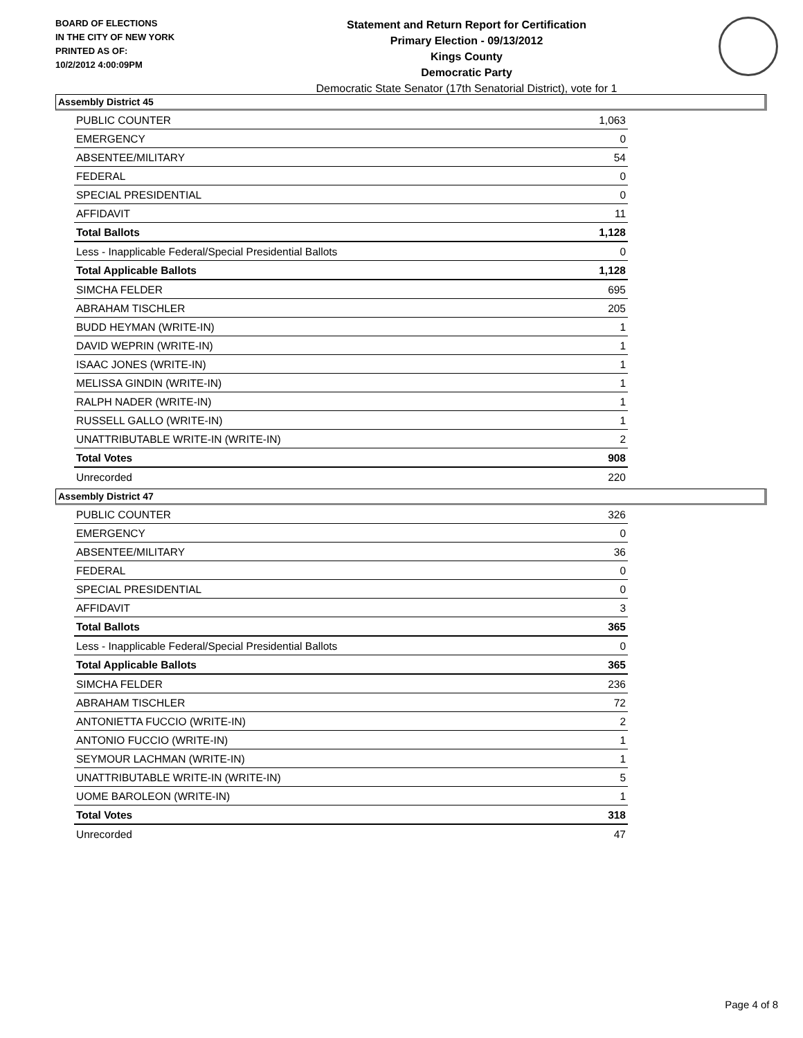BOARD OF ELECTIONS
IN THE CITY OF NEW YORK
PRINTED AS OF:
10/2/2012 4:00:09PM
Statement and Return Report for Certification
Primary Election - 09/13/2012
Kings County
Democratic Party
Democratic State Senator (17th Senatorial District), vote for 1
Assembly District 45
| PUBLIC COUNTER | 1,063 |
| EMERGENCY | 0 |
| ABSENTEE/MILITARY | 54 |
| FEDERAL | 0 |
| SPECIAL PRESIDENTIAL | 0 |
| AFFIDAVIT | 11 |
| Total Ballots | 1,128 |
| Less - Inapplicable Federal/Special Presidential Ballots | 0 |
| Total Applicable Ballots | 1,128 |
| SIMCHA FELDER | 695 |
| ABRAHAM TISCHLER | 205 |
| BUDD HEYMAN (WRITE-IN) | 1 |
| DAVID WEPRIN (WRITE-IN) | 1 |
| ISAAC JONES (WRITE-IN) | 1 |
| MELISSA GINDIN (WRITE-IN) | 1 |
| RALPH NADER (WRITE-IN) | 1 |
| RUSSELL GALLO (WRITE-IN) | 1 |
| UNATTRIBUTABLE WRITE-IN (WRITE-IN) | 2 |
| Total Votes | 908 |
| Unrecorded | 220 |
Assembly District 47
| PUBLIC COUNTER | 326 |
| EMERGENCY | 0 |
| ABSENTEE/MILITARY | 36 |
| FEDERAL | 0 |
| SPECIAL PRESIDENTIAL | 0 |
| AFFIDAVIT | 3 |
| Total Ballots | 365 |
| Less - Inapplicable Federal/Special Presidential Ballots | 0 |
| Total Applicable Ballots | 365 |
| SIMCHA FELDER | 236 |
| ABRAHAM TISCHLER | 72 |
| ANTONIETTA FUCCIO (WRITE-IN) | 2 |
| ANTONIO FUCCIO (WRITE-IN) | 1 |
| SEYMOUR LACHMAN (WRITE-IN) | 1 |
| UNATTRIBUTABLE WRITE-IN (WRITE-IN) | 5 |
| UOME BAROLEON (WRITE-IN) | 1 |
| Total Votes | 318 |
| Unrecorded | 47 |
Page 4 of 8